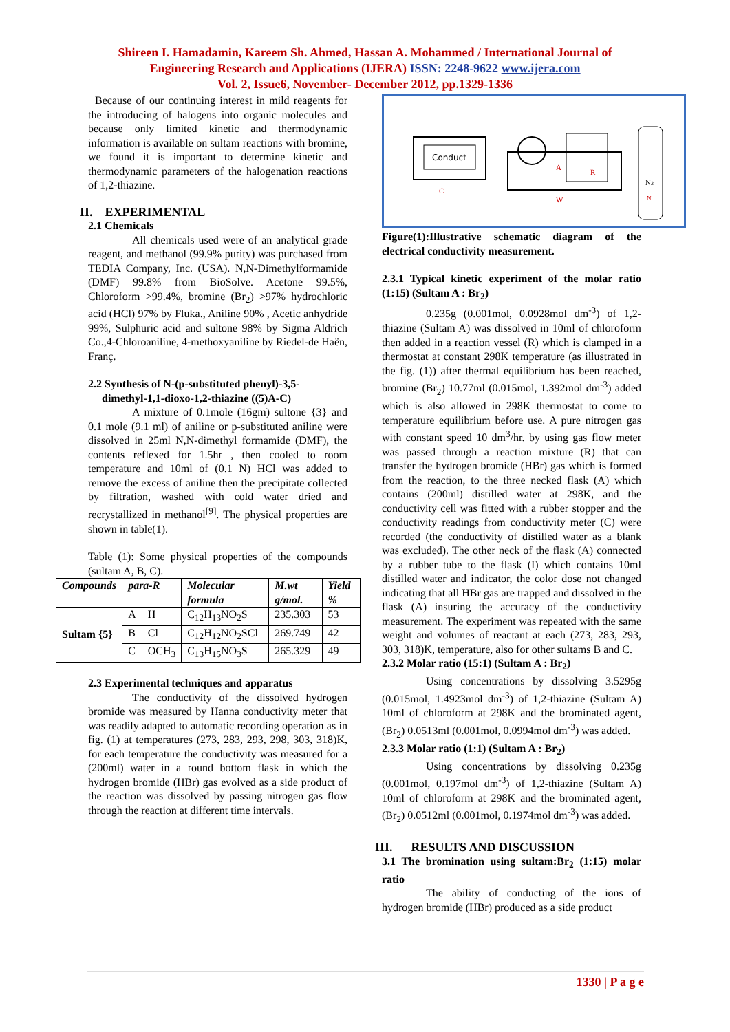Shireen I. Hamadamin, Kareem Sh. Ahmed, Hassan A. Mohammed / International Journal of
Engineering Research and Applications (IJERA) ISSN: 2248-9622 www.ijera.com
Vol. 2, Issue6, November- December 2012, pp.1329-1336
Because of our continuing interest in mild reagents for the introducing of halogens into organic molecules and because only limited kinetic and thermodynamic information is available on sultam reactions with bromine, we found it is important to determine kinetic and thermodynamic parameters of the halogenation reactions of 1,2-thiazine.
II. EXPERIMENTAL
2.1 Chemicals
All chemicals used were of an analytical grade reagent, and methanol (99.9% purity) was purchased from TEDIA Company, Inc. (USA). N,N-Dimethylformamide (DMF) 99.8% from BioSolve. Acetone 99.5%, Chloroform >99.4%, bromine (Br<sub>2</sub>) >97% hydrochloric acid (HCl) 97% by Fluka., Aniline 90% , Acetic anhydride 99%, Sulphuric acid and sultone 98% by Sigma Aldrich Co.,4-Chloroaniline, 4-methoxyaniline by Riedel-de Haën, Franç.
2.2 Synthesis of N-(p-substituted phenyl)-3,5-
dimethyl-1,1-dioxo-1,2-thiazine ((5)A-C)
A mixture of 0.1mole (16gm) sultone {3} and 0.1 mole (9.1 ml) of aniline or p-substituted aniline were dissolved in 25ml N,N-dimethyl formamide (DMF), the contents reflexed for 1.5hr , then cooled to room temperature and 10ml of (0.1 N) HCl was added to remove the excess of aniline then the precipitate collected by filtration, washed with cold water dried and recrystallized in methanol<sup>[9]</sup>. The physical properties are shown in table(1).
Table (1): Some physical properties of the compounds (sultam A, B, C).
| Compounds | para-R | | Molecular formula | M.wt g/mol. | Yield % |
| --- | --- | --- | --- | --- | --- |
| Sultam {5} | A | H | C<sub>12</sub>H<sub>13</sub>NO<sub>2</sub>S | 235.303 | 53 |
| | B | Cl | C<sub>12</sub>H<sub>12</sub>NO<sub>2</sub>SCl | 269.749 | 42 |
| | C | OCH<sub>3</sub> | C<sub>13</sub>H<sub>15</sub>NO<sub>3</sub>S | 265.329 | 49 |
2.3 Experimental techniques and apparatus
The conductivity of the dissolved hydrogen bromide was measured by Hanna conductivity meter that was readily adapted to automatic recording operation as in fig. (1) at temperatures (273, 283, 293, 298, 303, 318)K, for each temperature the conductivity was measured for a (200ml) water in a round bottom flask in which the hydrogen bromide (HBr) gas evolved as a side product of the reaction was dissolved by passing nitrogen gas flow through the reaction at different time intervals.
Conduct
C
A
R
W
N2
N
Figure(1):Illustrative schematic diagram of the electrical conductivity measurement.
2.3.1 Typical kinetic experiment of the molar ratio (1:15) (Sultam A : Br<sub>2</sub>)
0.235g (0.001mol, 0.0928mol dm<sup>-3</sup>) of 1,2-thiazine (Sultam A) was dissolved in 10ml of chloroform then added in a reaction vessel (R) which is clamped in a thermostat at constant 298K temperature (as illustrated in the fig. (1)) after thermal equilibrium has been reached, bromine (Br<sub>2</sub>) 10.77ml (0.015mol, 1.392mol dm<sup>-3</sup>) added which is also allowed in 298K thermostat to come to temperature equilibrium before use. A pure nitrogen gas with constant speed 10 dm<sup>3</sup>/hr. by using gas flow meter was passed through a reaction mixture (R) that can transfer the hydrogen bromide (HBr) gas which is formed from the reaction, to the three necked flask (A) which contains (200ml) distilled water at 298K, and the conductivity cell was fitted with a rubber stopper and the conductivity readings from conductivity meter (C) were recorded (the conductivity of distilled water as a blank was excluded). The other neck of the flask (A) connected by a rubber tube to the flask (I) which contains 10ml distilled water and indicator, the color dose not changed indicating that all HBr gas are trapped and dissolved in the flask (A) insuring the accuracy of the conductivity measurement. The experiment was repeated with the same weight and volumes of reactant at each (273, 283, 293, 303, 318)K, temperature, also for other sultams B and C.
2.3.2 Molar ratio (15:1) (Sultam A : Br<sub>2</sub>)
Using concentrations by dissolving 3.5295g (0.015mol, 1.4923mol dm<sup>-3</sup>) of 1,2-thiazine (Sultam A) 10ml of chloroform at 298K and the brominated agent, (Br<sub>2</sub>) 0.0513ml (0.001mol, 0.0994mol dm<sup>-3</sup>) was added.
2.3.3 Molar ratio (1:1) (Sultam A : Br<sub>2</sub>)
Using concentrations by dissolving 0.235g (0.001mol, 0.197mol dm<sup>-3</sup>) of 1,2-thiazine (Sultam A) 10ml of chloroform at 298K and the brominated agent, (Br<sub>2</sub>) 0.0512ml (0.001mol, 0.1974mol dm<sup>-3</sup>) was added.
III. RESULTS AND DISCUSSION
3.1 The bromination using sultam:Br<sub>2</sub> (1:15) molar ratio
The ability of conducting of the ions of hydrogen bromide (HBr) produced as a side product
1330 | P a g e